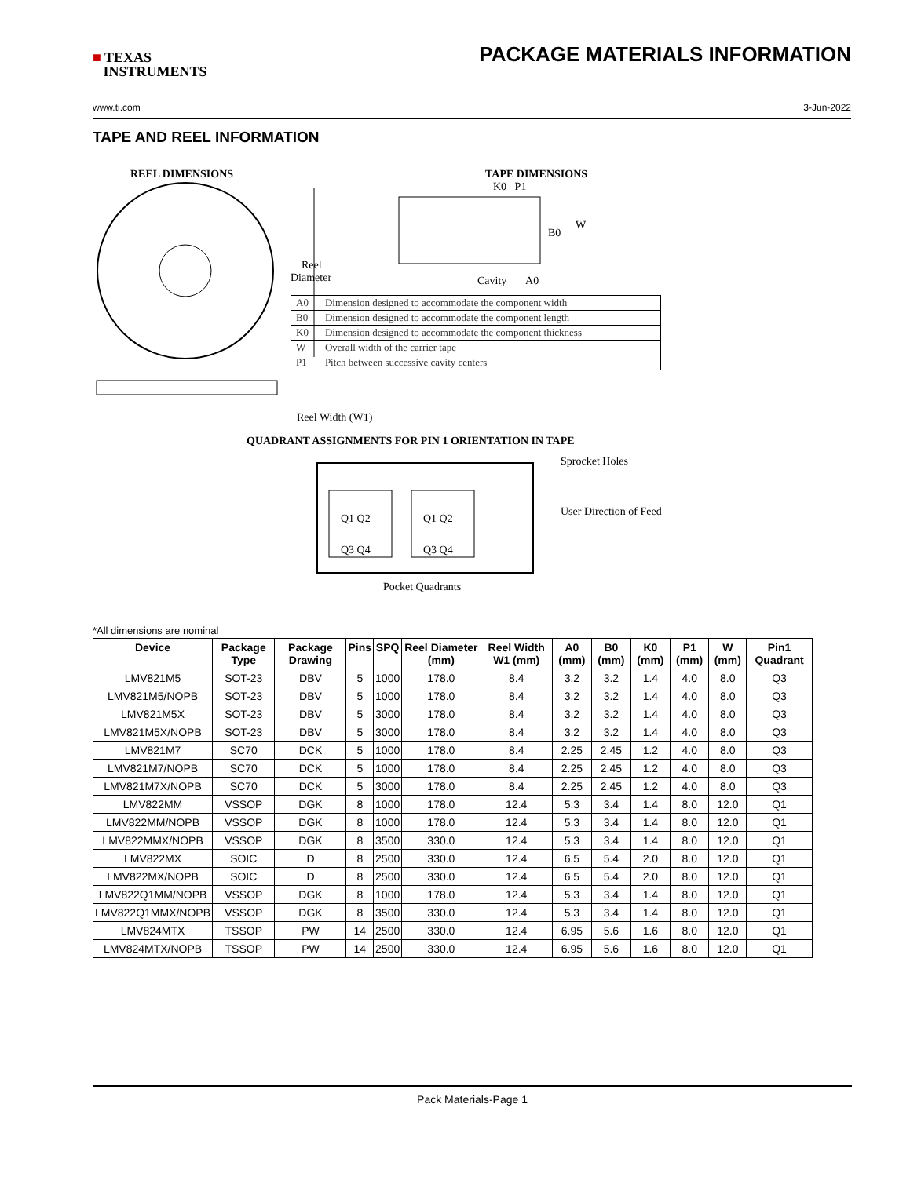■ TEXAS
INSTRUMENTS
PACKAGE MATERIALS INFORMATION
www.ti.com 3-Jun-2022
TAPE AND REEL INFORMATION
REEL DIMENSIONS
Reel
Diameter
Reel Width (W1)
TAPE DIMENSIONS
K0 P1
B0
W
Cavity A0
| A0 | Dimension designed to accommodate the component width |
| B0 | Dimension designed to accommodate the component length |
| K0 | Dimension designed to accommodate the component thickness |
| W | Overall width of the carrier tape |
| P1 | Pitch between successive cavity centers |
QUADRANT ASSIGNMENTS FOR PIN 1 ORIENTATION IN TAPE
Q1 Q2
Q3 Q4
Q1 Q2
Q3 Q4
Sprocket Holes
User Direction of Feed
Pocket Quadrants
*All dimensions are nominal
| Device | Package Type | Package Drawing | Pins | SPQ | Reel Diameter (mm) | Reel Width W1 (mm) | A0 (mm) | B0 (mm) | K0 (mm) | P1 (mm) | W (mm) | Pin1 Quadrant |
| --- | --- | --- | --- | --- | --- | --- | --- | --- | --- | --- | --- | --- |
| LMV821M5 | SOT-23 | DBV | 5 | 1000 | 178.0 | 8.4 | 3.2 | 3.2 | 1.4 | 4.0 | 8.0 | Q3 |
| LMV821M5/NOPB | SOT-23 | DBV | 5 | 1000 | 178.0 | 8.4 | 3.2 | 3.2 | 1.4 | 4.0 | 8.0 | Q3 |
| LMV821M5X | SOT-23 | DBV | 5 | 3000 | 178.0 | 8.4 | 3.2 | 3.2 | 1.4 | 4.0 | 8.0 | Q3 |
| LMV821M5X/NOPB | SOT-23 | DBV | 5 | 3000 | 178.0 | 8.4 | 3.2 | 3.2 | 1.4 | 4.0 | 8.0 | Q3 |
| LMV821M7 | SC70 | DCK | 5 | 1000 | 178.0 | 8.4 | 2.25 | 2.45 | 1.2 | 4.0 | 8.0 | Q3 |
| LMV821M7/NOPB | SC70 | DCK | 5 | 1000 | 178.0 | 8.4 | 2.25 | 2.45 | 1.2 | 4.0 | 8.0 | Q3 |
| LMV821M7X/NOPB | SC70 | DCK | 5 | 3000 | 178.0 | 8.4 | 2.25 | 2.45 | 1.2 | 4.0 | 8.0 | Q3 |
| LMV822MM | VSSOP | DGK | 8 | 1000 | 178.0 | 12.4 | 5.3 | 3.4 | 1.4 | 8.0 | 12.0 | Q1 |
| LMV822MM/NOPB | VSSOP | DGK | 8 | 1000 | 178.0 | 12.4 | 5.3 | 3.4 | 1.4 | 8.0 | 12.0 | Q1 |
| LMV822MMX/NOPB | VSSOP | DGK | 8 | 3500 | 330.0 | 12.4 | 5.3 | 3.4 | 1.4 | 8.0 | 12.0 | Q1 |
| LMV822MX | SOIC | D | 8 | 2500 | 330.0 | 12.4 | 6.5 | 5.4 | 2.0 | 8.0 | 12.0 | Q1 |
| LMV822MX/NOPB | SOIC | D | 8 | 2500 | 330.0 | 12.4 | 6.5 | 5.4 | 2.0 | 8.0 | 12.0 | Q1 |
| LMV822Q1MM/NOPB | VSSOP | DGK | 8 | 1000 | 178.0 | 12.4 | 5.3 | 3.4 | 1.4 | 8.0 | 12.0 | Q1 |
| LMV822Q1MMX/NOPB | VSSOP | DGK | 8 | 3500 | 330.0 | 12.4 | 5.3 | 3.4 | 1.4 | 8.0 | 12.0 | Q1 |
| LMV824MTX | TSSOP | PW | 14 | 2500 | 330.0 | 12.4 | 6.95 | 5.6 | 1.6 | 8.0 | 12.0 | Q1 |
| LMV824MTX/NOPB | TSSOP | PW | 14 | 2500 | 330.0 | 12.4 | 6.95 | 5.6 | 1.6 | 8.0 | 12.0 | Q1 |
Pack Materials-Page 1